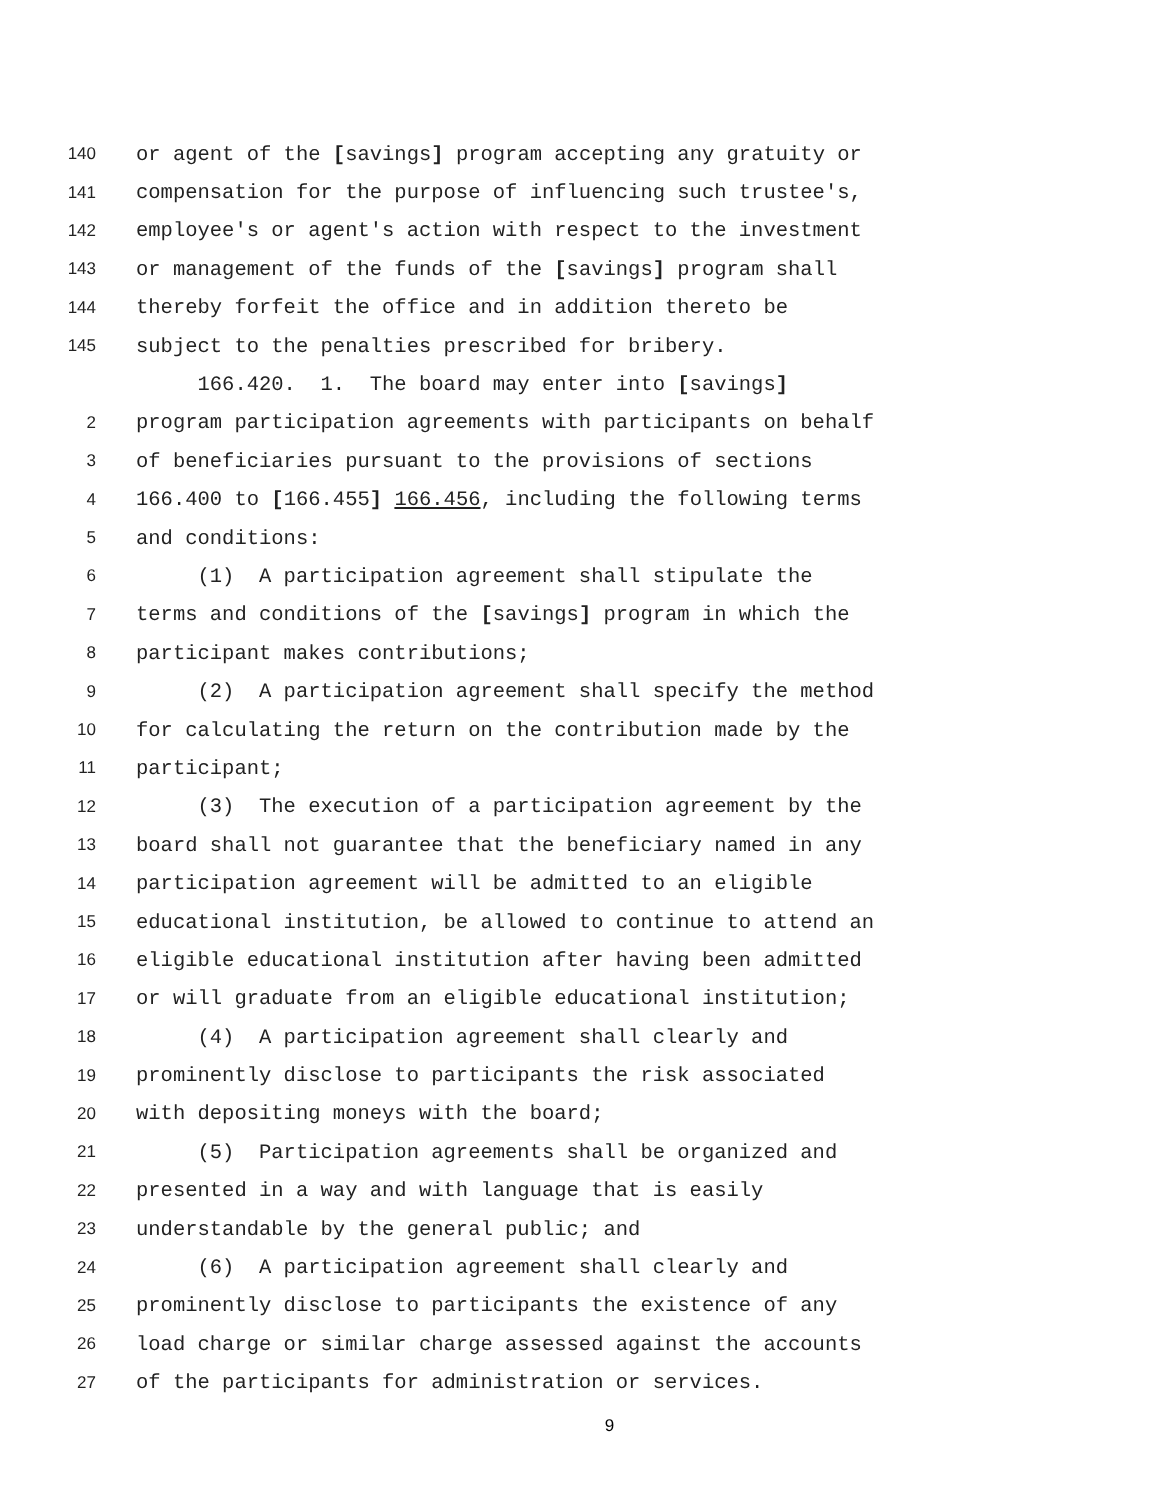140 or agent of the [savings] program accepting any gratuity or
141 compensation for the purpose of influencing such trustee's,
142 employee's or agent's action with respect to the investment
143 or management of the funds of the [savings] program shall
144 thereby forfeit the office and in addition thereto be
145 subject to the penalties prescribed for bribery.
166.420. 1. The board may enter into [savings]
2 program participation agreements with participants on behalf
3 of beneficiaries pursuant to the provisions of sections
4 166.400 to [166.455] 166.456, including the following terms
5 and conditions:
6 (1) A participation agreement shall stipulate the
7 terms and conditions of the [savings] program in which the
8 participant makes contributions;
9 (2) A participation agreement shall specify the method
10 for calculating the return on the contribution made by the
11 participant;
12 (3) The execution of a participation agreement by the
13 board shall not guarantee that the beneficiary named in any
14 participation agreement will be admitted to an eligible
15 educational institution, be allowed to continue to attend an
16 eligible educational institution after having been admitted
17 or will graduate from an eligible educational institution;
18 (4) A participation agreement shall clearly and
19 prominently disclose to participants the risk associated
20 with depositing moneys with the board;
21 (5) Participation agreements shall be organized and
22 presented in a way and with language that is easily
23 understandable by the general public; and
24 (6) A participation agreement shall clearly and
25 prominently disclose to participants the existence of any
26 load charge or similar charge assessed against the accounts
27 of the participants for administration or services.
9